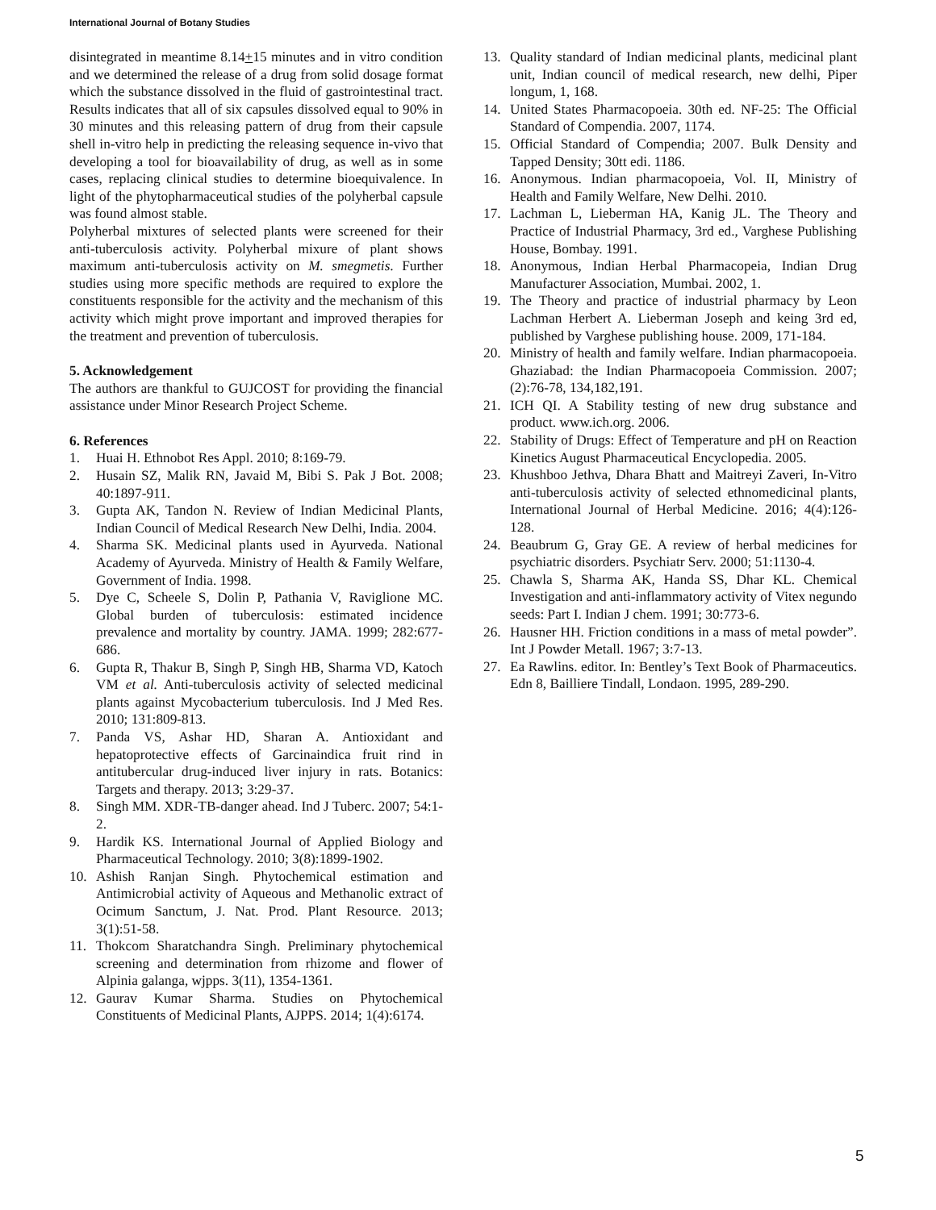International Journal of Botany Studies
disintegrated in meantime 8.14+15 minutes and in vitro condition and we determined the release of a drug from solid dosage format which the substance dissolved in the fluid of gastrointestinal tract. Results indicates that all of six capsules dissolved equal to 90% in 30 minutes and this releasing pattern of drug from their capsule shell in-vitro help in predicting the releasing sequence in-vivo that developing a tool for bioavailability of drug, as well as in some cases, replacing clinical studies to determine bioequivalence. In light of the phytopharmaceutical studies of the polyherbal capsule was found almost stable.
Polyherbal mixtures of selected plants were screened for their anti-tuberculosis activity. Polyherbal mixure of plant shows maximum anti-tuberculosis activity on M. smegmetis. Further studies using more specific methods are required to explore the constituents responsible for the activity and the mechanism of this activity which might prove important and improved therapies for the treatment and prevention of tuberculosis.
5. Acknowledgement
The authors are thankful to GUJCOST for providing the financial assistance under Minor Research Project Scheme.
6. References
1. Huai H. Ethnobot Res Appl. 2010; 8:169-79.
2. Husain SZ, Malik RN, Javaid M, Bibi S. Pak J Bot. 2008; 40:1897-911.
3. Gupta AK, Tandon N. Review of Indian Medicinal Plants, Indian Council of Medical Research New Delhi, India. 2004.
4. Sharma SK. Medicinal plants used in Ayurveda. National Academy of Ayurveda. Ministry of Health & Family Welfare, Government of India. 1998.
5. Dye C, Scheele S, Dolin P, Pathania V, Raviglione MC. Global burden of tuberculosis: estimated incidence prevalence and mortality by country. JAMA. 1999; 282:677-686.
6. Gupta R, Thakur B, Singh P, Singh HB, Sharma VD, Katoch VM et al. Anti-tuberculosis activity of selected medicinal plants against Mycobacterium tuberculosis. Ind J Med Res. 2010; 131:809-813.
7. Panda VS, Ashar HD, Sharan A. Antioxidant and hepatoprotective effects of Garcinaindica fruit rind in antitubercular drug-induced liver injury in rats. Botanics: Targets and therapy. 2013; 3:29-37.
8. Singh MM. XDR-TB-danger ahead. Ind J Tuberc. 2007; 54:1-2.
9. Hardik KS. International Journal of Applied Biology and Pharmaceutical Technology. 2010; 3(8):1899-1902.
10. Ashish Ranjan Singh. Phytochemical estimation and Antimicrobial activity of Aqueous and Methanolic extract of Ocimum Sanctum, J. Nat. Prod. Plant Resource. 2013; 3(1):51-58.
11. Thokcom Sharatchandra Singh. Preliminary phytochemical screening and determination from rhizome and flower of Alpinia galanga, wjpps. 3(11), 1354-1361.
12. Gaurav Kumar Sharma. Studies on Phytochemical Constituents of Medicinal Plants, AJPPS. 2014; 1(4):6174.
13. Quality standard of Indian medicinal plants, medicinal plant unit, Indian council of medical research, new delhi, Piper longum, 1, 168.
14. United States Pharmacopoeia. 30th ed. NF-25: The Official Standard of Compendia. 2007, 1174.
15. Official Standard of Compendia; 2007. Bulk Density and Tapped Density; 30tt edi. 1186.
16. Anonymous. Indian pharmacopoeia, Vol. II, Ministry of Health and Family Welfare, New Delhi. 2010.
17. Lachman L, Lieberman HA, Kanig JL. The Theory and Practice of Industrial Pharmacy, 3rd ed., Varghese Publishing House, Bombay. 1991.
18. Anonymous, Indian Herbal Pharmacopeia, Indian Drug Manufacturer Association, Mumbai. 2002, 1.
19. The Theory and practice of industrial pharmacy by Leon Lachman Herbert A. Lieberman Joseph and keing 3rd ed, published by Varghese publishing house. 2009, 171-184.
20. Ministry of health and family welfare. Indian pharmacopoeia. Ghaziabad: the Indian Pharmacopoeia Commission. 2007; (2):76-78, 134,182,191.
21. ICH QI. A Stability testing of new drug substance and product. www.ich.org. 2006.
22. Stability of Drugs: Effect of Temperature and pH on Reaction Kinetics August Pharmaceutical Encyclopedia. 2005.
23. Khushboo Jethva, Dhara Bhatt and Maitreyi Zaveri, In-Vitro anti-tuberculosis activity of selected ethnomedicinal plants, International Journal of Herbal Medicine. 2016; 4(4):126-128.
24. Beaubrum G, Gray GE. A review of herbal medicines for psychiatric disorders. Psychiatr Serv. 2000; 51:1130-4.
25. Chawla S, Sharma AK, Handa SS, Dhar KL. Chemical Investigation and anti-inflammatory activity of Vitex negundo seeds: Part I. Indian J chem. 1991; 30:773-6.
26. Hausner HH. Friction conditions in a mass of metal powder”. Int J Powder Metall. 1967; 3:7-13.
27. Ea Rawlins. editor. In: Bentley’s Text Book of Pharmaceutics. Edn 8, Bailliere Tindall, Londaon. 1995, 289-290.
5